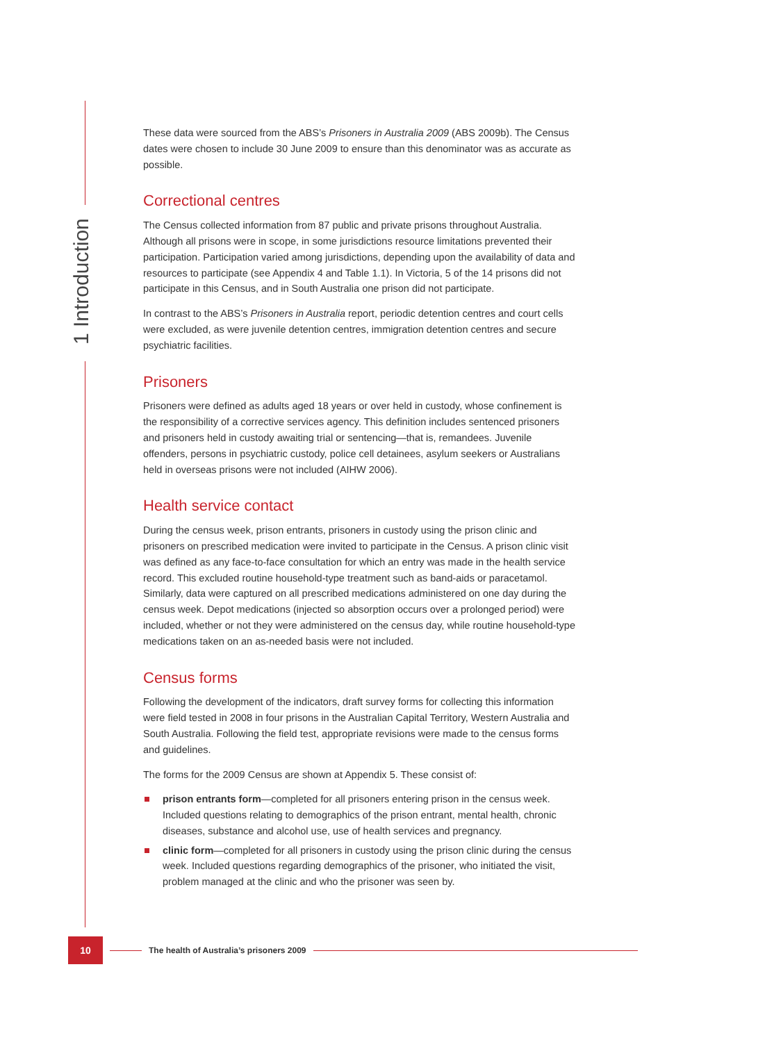1 Introduction
These data were sourced from the ABS’s Prisoners in Australia 2009 (ABS 2009b). The Census dates were chosen to include 30 June 2009 to ensure than this denominator was as accurate as possible.
Correctional centres
The Census collected information from 87 public and private prisons throughout Australia. Although all prisons were in scope, in some jurisdictions resource limitations prevented their participation. Participation varied among jurisdictions, depending upon the availability of data and resources to participate (see Appendix 4 and Table 1.1). In Victoria, 5 of the 14 prisons did not participate in this Census, and in South Australia one prison did not participate.
In contrast to the ABS’s Prisoners in Australia report, periodic detention centres and court cells were excluded, as were juvenile detention centres, immigration detention centres and secure psychiatric facilities.
Prisoners
Prisoners were defined as adults aged 18 years or over held in custody, whose confinement is the responsibility of a corrective services agency. This definition includes sentenced prisoners and prisoners held in custody awaiting trial or sentencing—that is, remandees. Juvenile offenders, persons in psychiatric custody, police cell detainees, asylum seekers or Australians held in overseas prisons were not included (AIHW 2006).
Health service contact
During the census week, prison entrants, prisoners in custody using the prison clinic and prisoners on prescribed medication were invited to participate in the Census. A prison clinic visit was defined as any face-to-face consultation for which an entry was made in the health service record. This excluded routine household-type treatment such as band-aids or paracetamol. Similarly, data were captured on all prescribed medications administered on one day during the census week. Depot medications (injected so absorption occurs over a prolonged period) were included, whether or not they were administered on the census day, while routine household-type medications taken on an as-needed basis were not included.
Census forms
Following the development of the indicators, draft survey forms for collecting this information were field tested in 2008 in four prisons in the Australian Capital Territory, Western Australia and South Australia. Following the field test, appropriate revisions were made to the census forms and guidelines.
The forms for the 2009 Census are shown at Appendix 5. These consist of:
prison entrants form—completed for all prisoners entering prison in the census week. Included questions relating to demographics of the prison entrant, mental health, chronic diseases, substance and alcohol use, use of health services and pregnancy.
clinic form—completed for all prisoners in custody using the prison clinic during the census week. Included questions regarding demographics of the prisoner, who initiated the visit, problem managed at the clinic and who the prisoner was seen by.
10
The health of Australia’s prisoners 2009